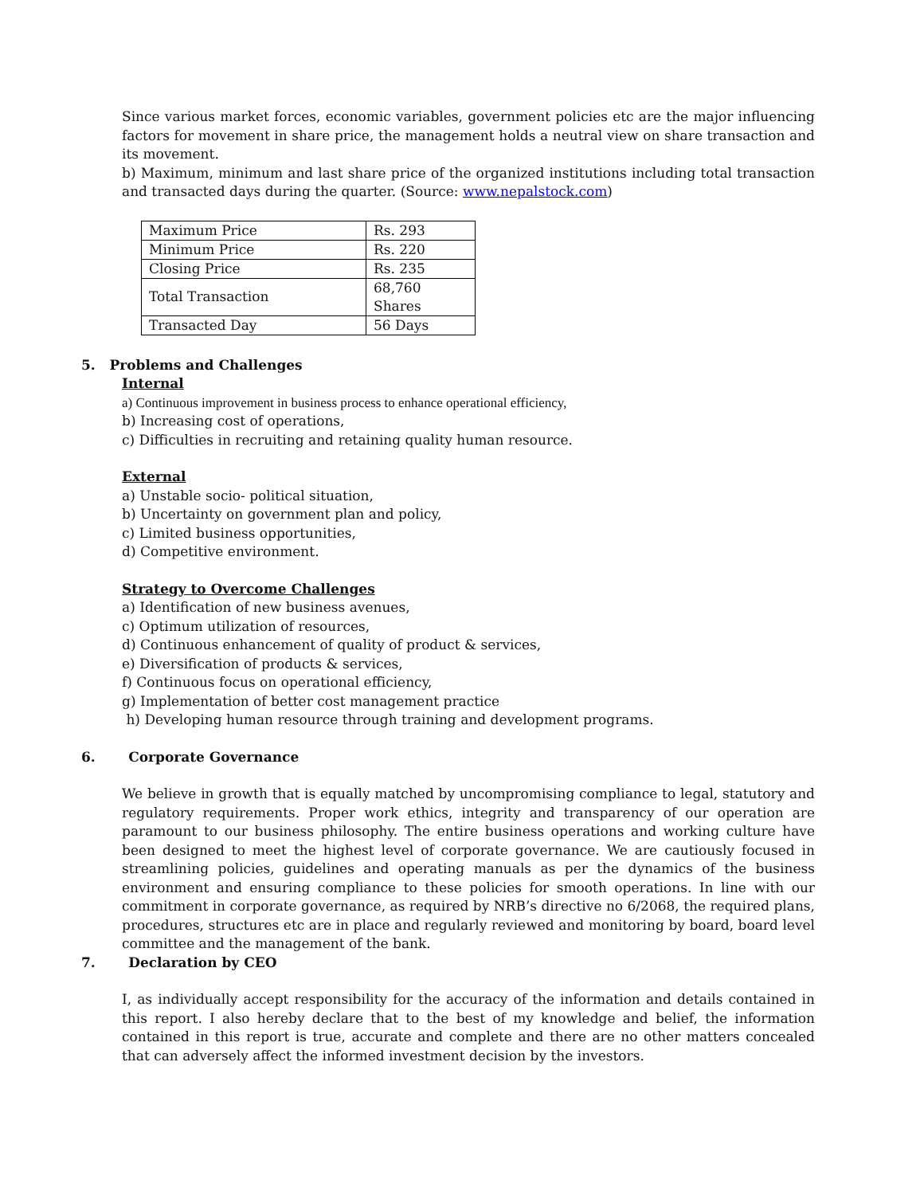Since various market forces, economic variables, government policies etc are the major influencing factors for movement in share price, the management holds a neutral view on share transaction and its movement.
b) Maximum, minimum and last share price of the organized institutions including total transaction and transacted days during the quarter. (Source: www.nepalstock.com)
| Maximum Price | Rs. 293 |
| Minimum Price | Rs. 220 |
| Closing Price | Rs. 235 |
| Total Transaction | 68,760 Shares |
| Transacted Day | 56 Days |
5. Problems and Challenges
Internal
a) Continuous improvement in business process to enhance operational efficiency,
b) Increasing cost of operations,
c) Difficulties in recruiting and retaining quality human resource.
External
a) Unstable socio- political situation,
b) Uncertainty on government plan and policy,
c) Limited business opportunities,
d) Competitive environment.
Strategy to Overcome Challenges
a) Identification of new business avenues,
c) Optimum utilization of resources,
d) Continuous enhancement of quality of product & services,
e) Diversification of products & services,
f) Continuous focus on operational efficiency,
g) Implementation of better cost management practice
h) Developing human resource through training and development programs.
6. Corporate Governance
We believe in growth that is equally matched by uncompromising compliance to legal, statutory and regulatory requirements. Proper work ethics, integrity and transparency of our operation are paramount to our business philosophy. The entire business operations and working culture have been designed to meet the highest level of corporate governance. We are cautiously focused in streamlining policies, guidelines and operating manuals as per the dynamics of the business environment and ensuring compliance to these policies for smooth operations. In line with our commitment in corporate governance, as required by NRB’s directive no 6/2068, the required plans, procedures, structures etc are in place and regularly reviewed and monitoring by board, board level committee and the management of the bank.
7. Declaration by CEO
I, as individually accept responsibility for the accuracy of the information and details contained in this report. I also hereby declare that to the best of my knowledge and belief, the information contained in this report is true, accurate and complete and there are no other matters concealed that can adversely affect the informed investment decision by the investors.